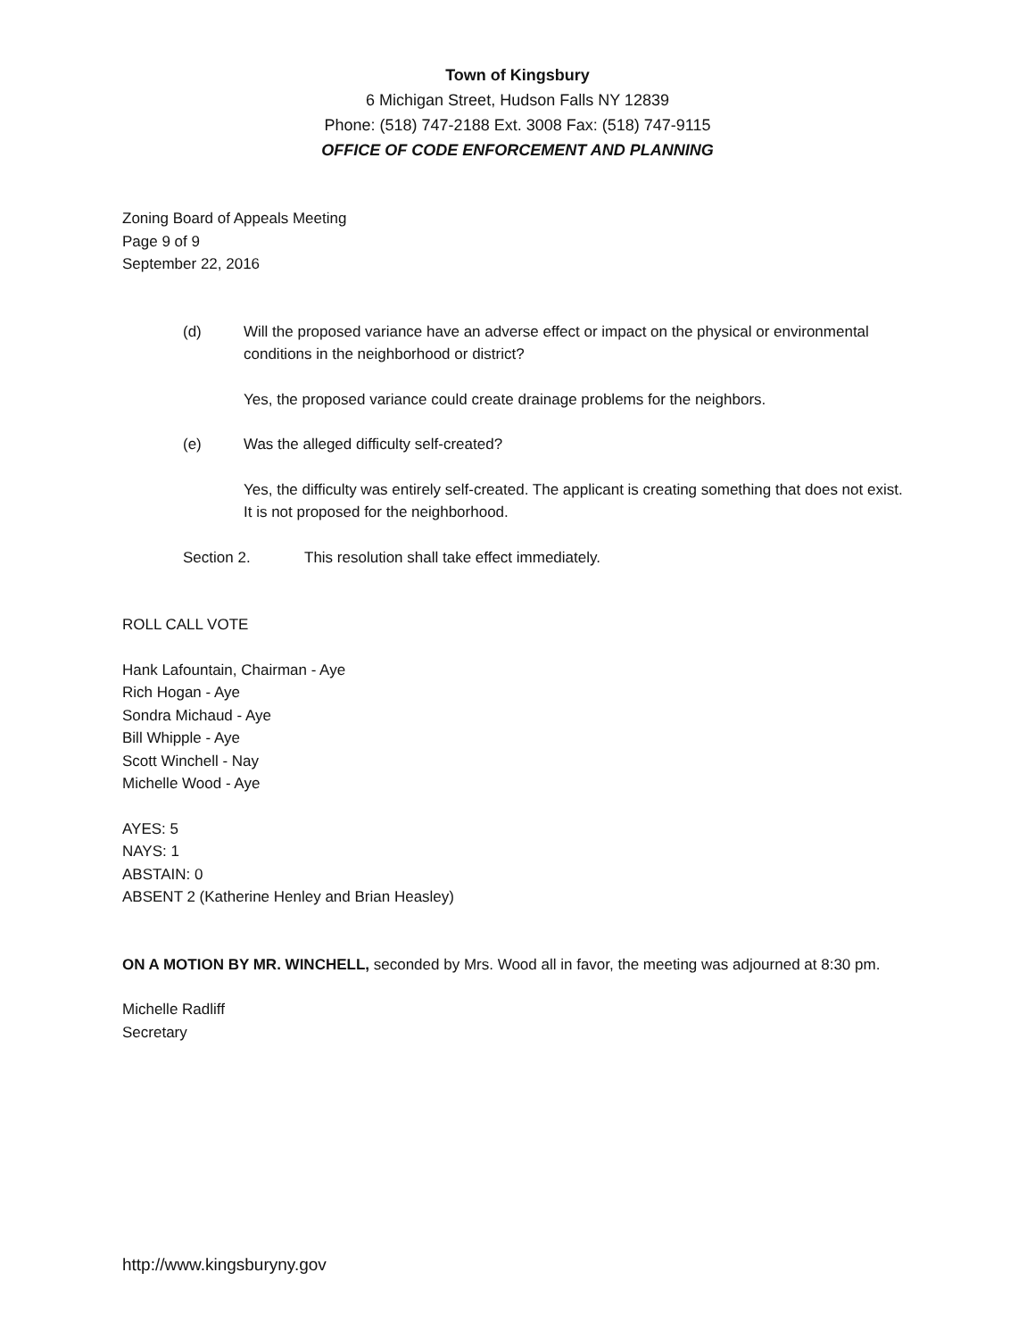Town of Kingsbury
6 Michigan Street, Hudson Falls NY 12839
Phone: (518) 747-2188 Ext. 3008 Fax: (518) 747-9115
OFFICE OF CODE ENFORCEMENT AND PLANNING
Zoning Board of Appeals Meeting
Page 9 of 9
September 22, 2016
(d) Will the proposed variance have an adverse effect or impact on the physical or environmental conditions in the neighborhood or district?
Yes, the proposed variance could create drainage problems for the neighbors.
(e) Was the alleged difficulty self-created?
Yes, the difficulty was entirely self-created. The applicant is creating something that does not exist. It is not proposed for the neighborhood.
Section 2. This resolution shall take effect immediately.
ROLL CALL VOTE
Hank Lafountain, Chairman - Aye
Rich Hogan - Aye
Sondra Michaud - Aye
Bill Whipple - Aye
Scott Winchell - Nay
Michelle Wood - Aye
AYES: 5
NAYS: 1
ABSTAIN: 0
ABSENT 2 (Katherine Henley and Brian Heasley)
ON A MOTION BY MR. WINCHELL, seconded by Mrs. Wood all in favor, the meeting was adjourned at 8:30 pm.
Michelle Radliff
Secretary
http://www.kingsburyny.gov